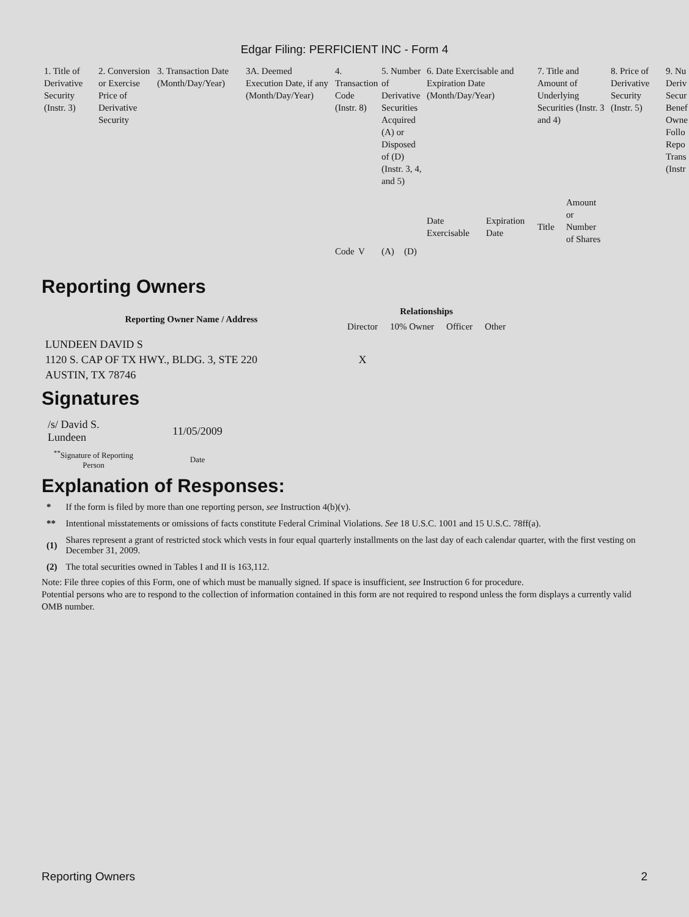Edgar Filing: PERFICIENT INC - Form 4
| 1. Title of Derivative Security (Instr. 3) | 2. Conversion or Exercise Price of Derivative Security | 3. Transaction Date (Month/Day/Year) | 3A. Deemed Execution Date, if any (Month/Day/Year) | 4. Transaction Code (Instr. 8) | | 5. Number of Derivative Securities Acquired (A) or Disposed of (D) (Instr. 3, 4, and 5) | | 6. Date Exercisable and Expiration Date (Month/Day/Year) | | 7. Title and Amount of Underlying Securities (Instr. 3 and 4) | | 8. Price of Derivative Security (Instr. 5) | 9. Nu Deriv Secur Benef Owne Follo Repo Trans (Instr |
| | | | | Code | V | (A) | (D) | Date Exercisable | Expiration Date | Title | Amount or Number of Shares | | |
Reporting Owners
| Reporting Owner Name / Address | Relationships | | | |
| --- | --- | --- | --- | --- |
| | Director | 10% Owner | Officer | Other |
| LUNDEEN DAVID S 1120 S. CAP OF TX HWY., BLDG. 3, STE 220 AUSTIN, TX 78746 | X | | | |
Signatures
| /s/ David S. Lundeen | 11/05/2009 |
| <sup>**</sup> Signature of Reporting Person | Date |
Explanation of Responses:
| * | If the form is filed by more than one reporting person, see Instruction 4(b)(v). |
| ** | Intentional misstatements or omissions of facts constitute Federal Criminal Violations. See 18 U.S.C. 1001 and 15 U.S.C. 78ff(a). |
| (1) | Shares represent a grant of restricted stock which vests in four equal quarterly installments on the last day of each calendar quarter, with the first vesting on December 31, 2009. |
| (2) | The total securities owned in Tables I and II is 163,112. |
Note: File three copies of this Form, one of which must be manually signed. If space is insufficient, see Instruction 6 for procedure.
Potential persons who are to respond to the collection of information contained in this form are not required to respond unless the form displays a currently valid OMB number.
Reporting Owners 2